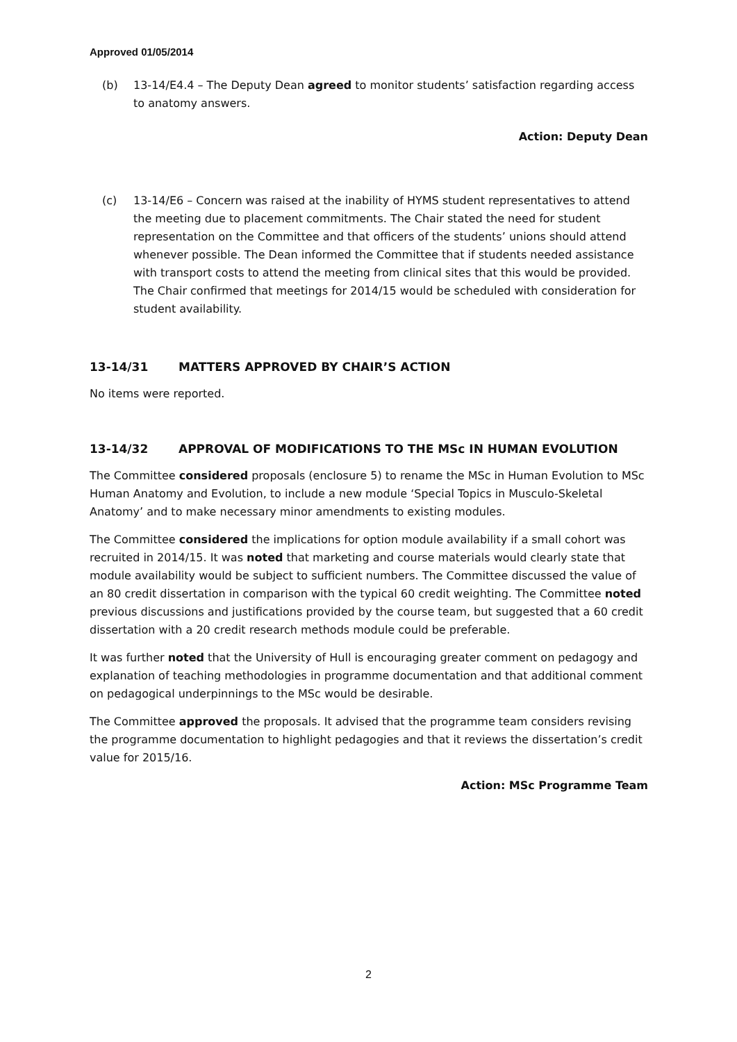Approved 01/05/2014
(b) 13-14/E4.4 – The Deputy Dean agreed to monitor students’ satisfaction regarding access to anatomy answers.
Action: Deputy Dean
(c) 13-14/E6 – Concern was raised at the inability of HYMS student representatives to attend the meeting due to placement commitments. The Chair stated the need for student representation on the Committee and that officers of the students’ unions should attend whenever possible. The Dean informed the Committee that if students needed assistance with transport costs to attend the meeting from clinical sites that this would be provided. The Chair confirmed that meetings for 2014/15 would be scheduled with consideration for student availability.
13-14/31 MATTERS APPROVED BY CHAIR’S ACTION
No items were reported.
13-14/32 APPROVAL OF MODIFICATIONS TO THE MSc IN HUMAN EVOLUTION
The Committee considered proposals (enclosure 5) to rename the MSc in Human Evolution to MSc Human Anatomy and Evolution, to include a new module ‘Special Topics in Musculo-Skeletal Anatomy’ and to make necessary minor amendments to existing modules.
The Committee considered the implications for option module availability if a small cohort was recruited in 2014/15. It was noted that marketing and course materials would clearly state that module availability would be subject to sufficient numbers. The Committee discussed the value of an 80 credit dissertation in comparison with the typical 60 credit weighting. The Committee noted previous discussions and justifications provided by the course team, but suggested that a 60 credit dissertation with a 20 credit research methods module could be preferable.
It was further noted that the University of Hull is encouraging greater comment on pedagogy and explanation of teaching methodologies in programme documentation and that additional comment on pedagogical underpinnings to the MSc would be desirable.
The Committee approved the proposals. It advised that the programme team considers revising the programme documentation to highlight pedagogies and that it reviews the dissertation’s credit value for 2015/16.
Action: MSc Programme Team
2